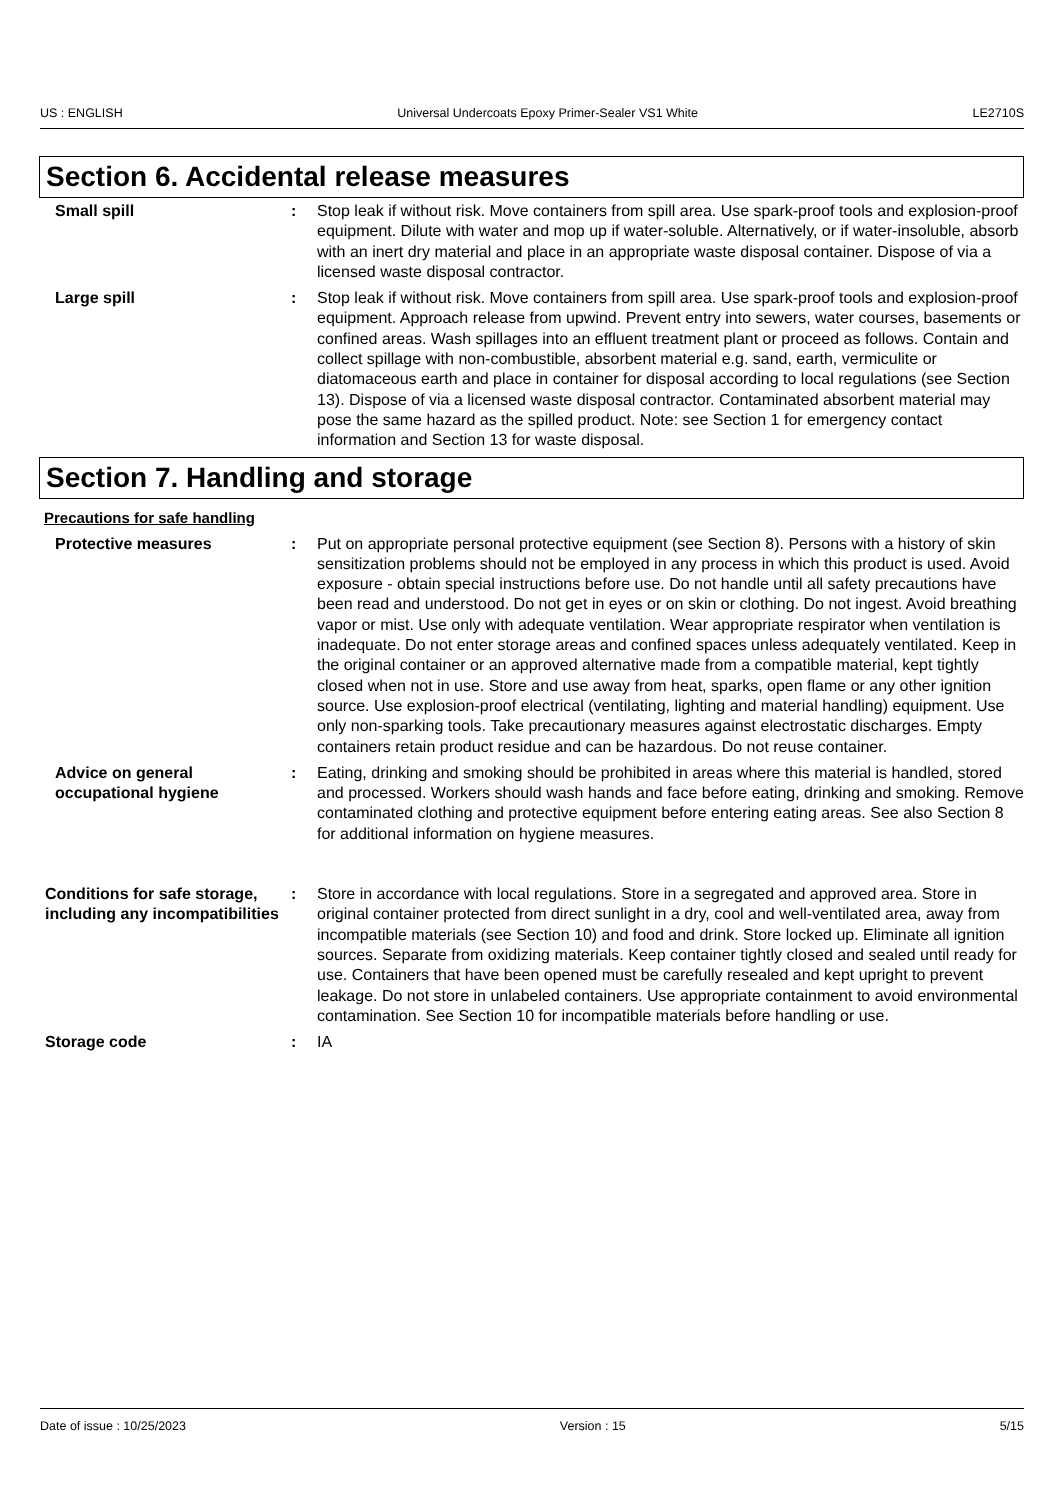US : ENGLISH Universal Undercoats Epoxy Primer-Sealer VS1 White LE2710S
Section 6. Accidental release measures
Small spill : Stop leak if without risk. Move containers from spill area. Use spark-proof tools and explosion-proof equipment. Dilute with water and mop up if water-soluble. Alternatively, or if water-insoluble, absorb with an inert dry material and place in an appropriate waste disposal container. Dispose of via a licensed waste disposal contractor.
Large spill : Stop leak if without risk. Move containers from spill area. Use spark-proof tools and explosion-proof equipment. Approach release from upwind. Prevent entry into sewers, water courses, basements or confined areas. Wash spillages into an effluent treatment plant or proceed as follows. Contain and collect spillage with non-combustible, absorbent material e.g. sand, earth, vermiculite or diatomaceous earth and place in container for disposal according to local regulations (see Section 13). Dispose of via a licensed waste disposal contractor. Contaminated absorbent material may pose the same hazard as the spilled product. Note: see Section 1 for emergency contact information and Section 13 for waste disposal.
Section 7. Handling and storage
Precautions for safe handling
Protective measures : Put on appropriate personal protective equipment (see Section 8). Persons with a history of skin sensitization problems should not be employed in any process in which this product is used. Avoid exposure - obtain special instructions before use. Do not handle until all safety precautions have been read and understood. Do not get in eyes or on skin or clothing. Do not ingest. Avoid breathing vapor or mist. Use only with adequate ventilation. Wear appropriate respirator when ventilation is inadequate. Do not enter storage areas and confined spaces unless adequately ventilated. Keep in the original container or an approved alternative made from a compatible material, kept tightly closed when not in use. Store and use away from heat, sparks, open flame or any other ignition source. Use explosion-proof electrical (ventilating, lighting and material handling) equipment. Use only non-sparking tools. Take precautionary measures against electrostatic discharges. Empty containers retain product residue and can be hazardous. Do not reuse container.
Advice on general occupational hygiene
: Eating, drinking and smoking should be prohibited in areas where this material is handled, stored and processed. Workers should wash hands and face before eating, drinking and smoking. Remove contaminated clothing and protective equipment before entering eating areas. See also Section 8 for additional information on hygiene measures.
Conditions for safe storage, including any incompatibilities
: Store in accordance with local regulations. Store in a segregated and approved area. Store in original container protected from direct sunlight in a dry, cool and well-ventilated area, away from incompatible materials (see Section 10) and food and drink. Store locked up. Eliminate all ignition sources. Separate from oxidizing materials. Keep container tightly closed and sealed until ready for use. Containers that have been opened must be carefully resealed and kept upright to prevent leakage. Do not store in unlabeled containers. Use appropriate containment to avoid environmental contamination. See Section 10 for incompatible materials before handling or use.
Storage code : IA
Date of issue : 10/25/2023 Version : 15 5/15